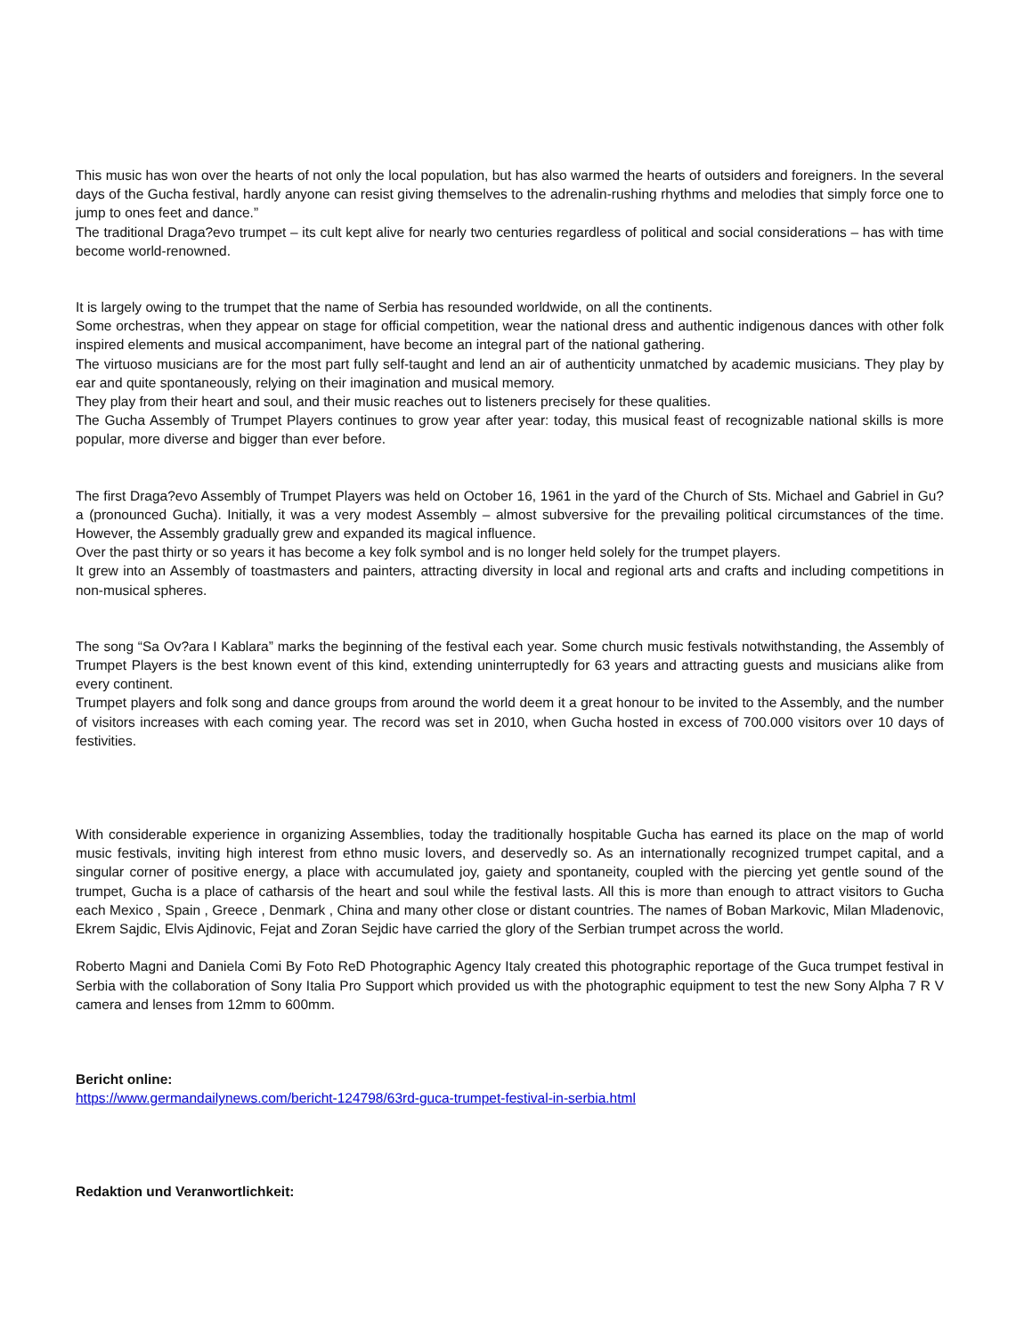This music has won over the hearts of not only the local population, but has also warmed the hearts of outsiders and foreigners. In the several days of the Gucha festival, hardly anyone can resist giving themselves to the adrenalin-rushing rhythms and melodies that simply force one to jump to ones feet and dance.”
The traditional Draga?evo trumpet – its cult kept alive for nearly two centuries regardless of political and social considerations – has with time become world-renowned.
It is largely owing to the trumpet that the name of Serbia has resounded worldwide, on all the continents.
Some orchestras, when they appear on stage for official competition, wear the national dress and authentic indigenous dances with other folk inspired elements and musical accompaniment, have become an integral part of the national gathering.
The virtuoso musicians are for the most part fully self-taught and lend an air of authenticity unmatched by academic musicians. They play by ear and quite spontaneously, relying on their imagination and musical memory.
They play from their heart and soul, and their music reaches out to listeners precisely for these qualities.
The Gucha Assembly of Trumpet Players continues to grow year after year: today, this musical feast of recognizable national skills is more popular, more diverse and bigger than ever before.
The first Draga?evo Assembly of Trumpet Players was held on October 16, 1961 in the yard of the Church of Sts. Michael and Gabriel in Gu?a (pronounced Gucha). Initially, it was a very modest Assembly – almost subversive for the prevailing political circumstances of the time. However, the Assembly gradually grew and expanded its magical influence.
Over the past thirty or so years it has become a key folk symbol and is no longer held solely for the trumpet players.
It grew into an Assembly of toastmasters and painters, attracting diversity in local and regional arts and crafts and including competitions in non-musical spheres.
The song “Sa Ov?ara I Kablara” marks the beginning of the festival each year. Some church music festivals notwithstanding, the Assembly of Trumpet Players is the best known event of this kind, extending uninterruptedly for 63 years and attracting guests and musicians alike from every continent.
Trumpet players and folk song and dance groups from around the world deem it a great honour to be invited to the Assembly, and the number of visitors increases with each coming year. The record was set in 2010, when Gucha hosted in excess of 700.000 visitors over 10 days of festivities.
With considerable experience in organizing Assemblies, today the traditionally hospitable Gucha has earned its place on the map of world music festivals, inviting high interest from ethno music lovers, and deservedly so. As an internationally recognized trumpet capital, and a singular corner of positive energy, a place with accumulated joy, gaiety and spontaneity, coupled with the piercing yet gentle sound of the trumpet, Gucha is a place of catharsis of the heart and soul while the festival lasts. All this is more than enough to attract visitors to Gucha each Mexico , Spain , Greece , Denmark , China and many other close or distant countries. The names of Boban Markovic, Milan Mladenovic, Ekrem Sajdic, Elvis Ajdinovic, Fejat and Zoran Sejdic have carried the glory of the Serbian trumpet across the world.
Roberto Magni and Daniela Comi By Foto ReD Photographic Agency Italy created this photographic reportage of the Guca trumpet festival in Serbia with the collaboration of Sony Italia Pro Support which provided us with the photographic equipment to test the new Sony Alpha 7 R V camera and lenses from 12mm to 600mm.
Bericht online:
https://www.germandailynews.com/bericht-124798/63rd-guca-trumpet-festival-in-serbia.html
Redaktion und Veranwortlichkeit: